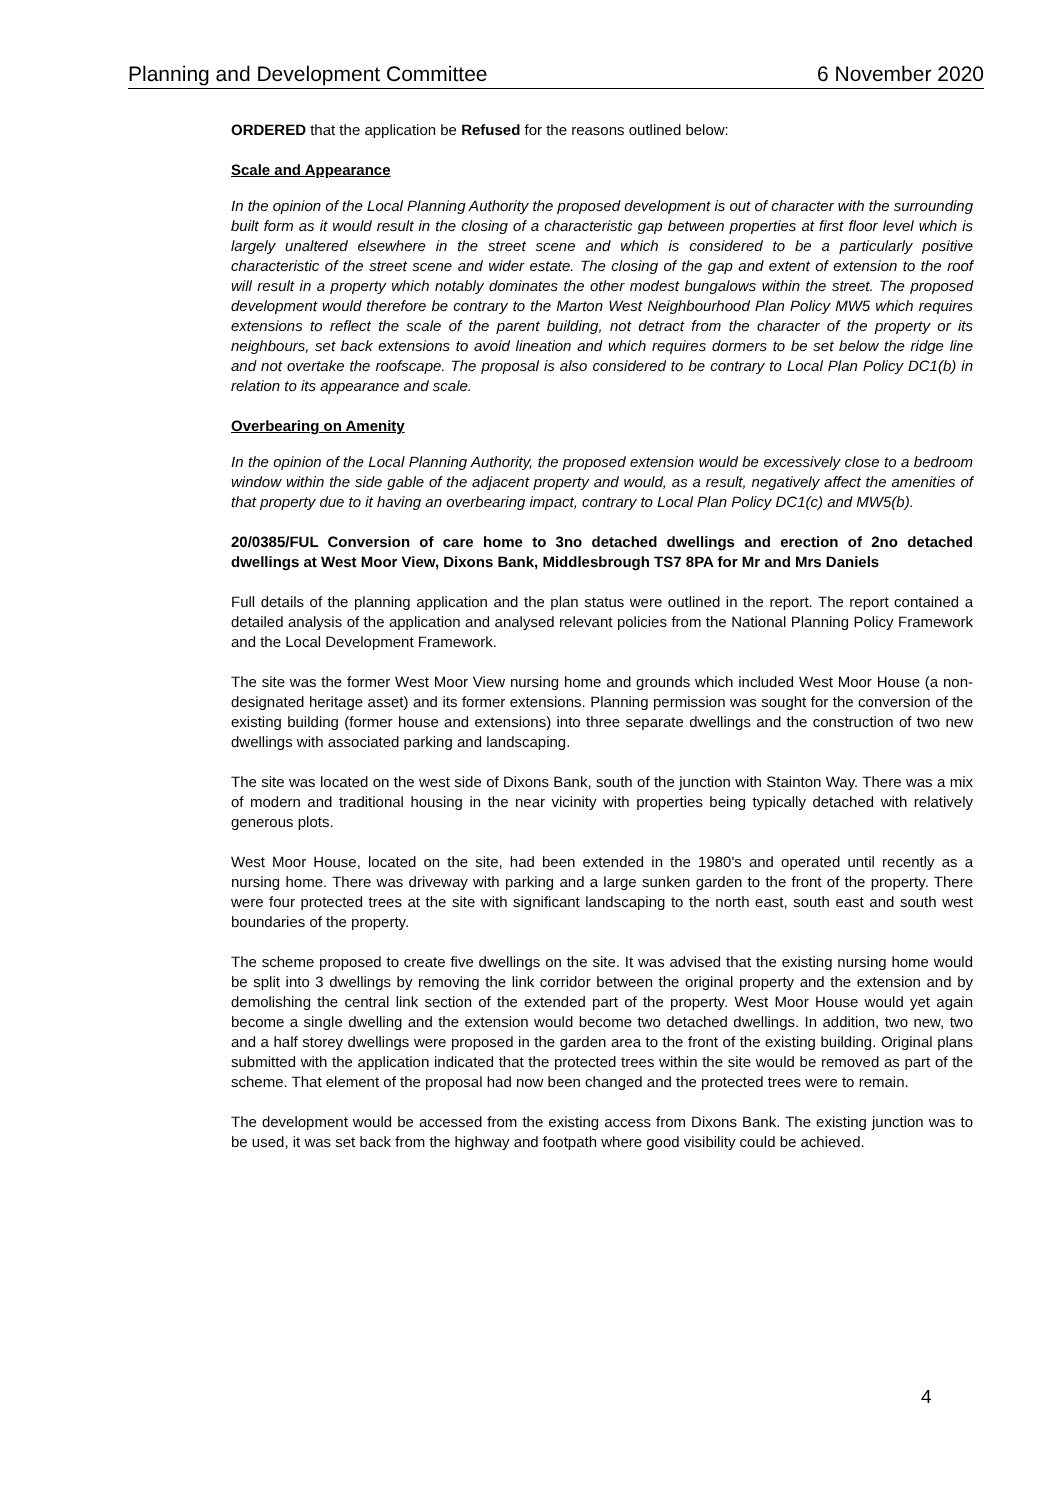Planning and Development Committee 6 November 2020
ORDERED that the application be Refused for the reasons outlined below:
Scale and Appearance
In the opinion of the Local Planning Authority the proposed development is out of character with the surrounding built form as it would result in the closing of a characteristic gap between properties at first floor level which is largely unaltered elsewhere in the street scene and which is considered to be a particularly positive characteristic of the street scene and wider estate. The closing of the gap and extent of extension to the roof will result in a property which notably dominates the other modest bungalows within the street. The proposed development would therefore be contrary to the Marton West Neighbourhood Plan Policy MW5 which requires extensions to reflect the scale of the parent building, not detract from the character of the property or its neighbours, set back extensions to avoid lineation and which requires dormers to be set below the ridge line and not overtake the roofscape. The proposal is also considered to be contrary to Local Plan Policy DC1(b) in relation to its appearance and scale.
Overbearing on Amenity
In the opinion of the Local Planning Authority, the proposed extension would be excessively close to a bedroom window within the side gable of the adjacent property and would, as a result, negatively affect the amenities of that property due to it having an overbearing impact, contrary to Local Plan Policy DC1(c) and MW5(b).
20/0385/FUL Conversion of care home to 3no detached dwellings and erection of 2no detached dwellings at West Moor View, Dixons Bank, Middlesbrough TS7 8PA for Mr and Mrs Daniels
Full details of the planning application and the plan status were outlined in the report. The report contained a detailed analysis of the application and analysed relevant policies from the National Planning Policy Framework and the Local Development Framework.
The site was the former West Moor View nursing home and grounds which included West Moor House (a non-designated heritage asset) and its former extensions. Planning permission was sought for the conversion of the existing building (former house and extensions) into three separate dwellings and the construction of two new dwellings with associated parking and landscaping.
The site was located on the west side of Dixons Bank, south of the junction with Stainton Way. There was a mix of modern and traditional housing in the near vicinity with properties being typically detached with relatively generous plots.
West Moor House, located on the site, had been extended in the 1980's and operated until recently as a nursing home. There was driveway with parking and a large sunken garden to the front of the property. There were four protected trees at the site with significant landscaping to the north east, south east and south west boundaries of the property.
The scheme proposed to create five dwellings on the site. It was advised that the existing nursing home would be split into 3 dwellings by removing the link corridor between the original property and the extension and by demolishing the central link section of the extended part of the property. West Moor House would yet again become a single dwelling and the extension would become two detached dwellings. In addition, two new, two and a half storey dwellings were proposed in the garden area to the front of the existing building. Original plans submitted with the application indicated that the protected trees within the site would be removed as part of the scheme. That element of the proposal had now been changed and the protected trees were to remain.
The development would be accessed from the existing access from Dixons Bank. The existing junction was to be used, it was set back from the highway and footpath where good visibility could be achieved.
4